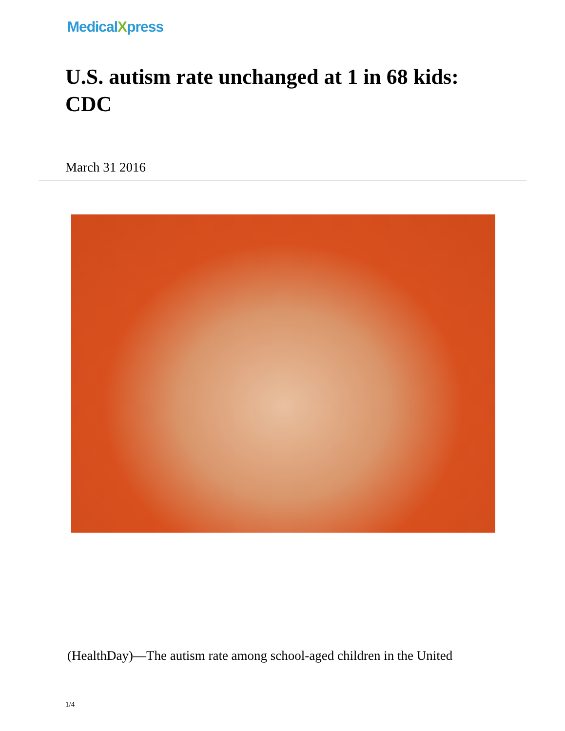MedicalXpress
U.S. autism rate unchanged at 1 in 68 kids: CDC
March 31 2016
(HealthDay)—The autism rate among school-aged children in the United
1/4